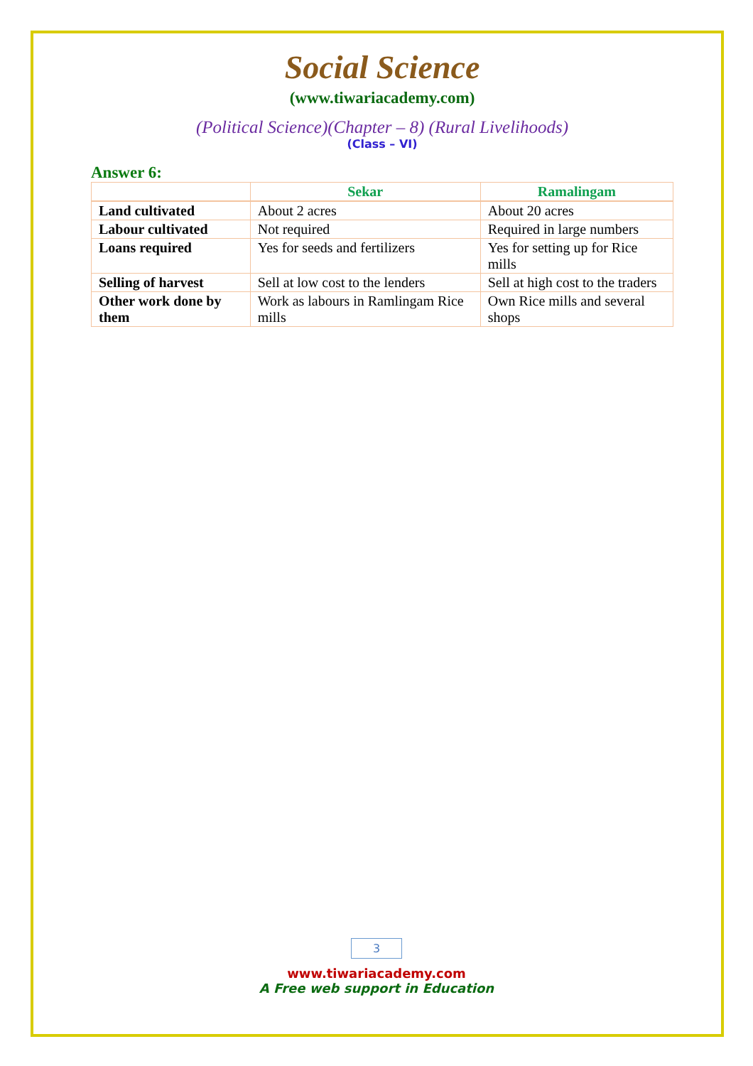Social Science
(www.tiwariacademy.com)
(Political Science)(Chapter – 8) (Rural Livelihoods)
(Class – VI)
Answer 6:
| | Sekar | Ramalingam |
| --- | --- | --- |
| Land cultivated | About 2 acres | About 20 acres |
| Labour cultivated | Not required | Required in large numbers |
| Loans required | Yes for seeds and fertilizers | Yes for setting up for Rice mills |
| Selling of harvest | Sell at low cost to the lenders | Sell at high cost to the traders |
| Other work done by them | Work as labours in Ramlingam Rice mills | Own Rice mills and several shops |
3
www.tiwariacademy.com
A Free web support in Education